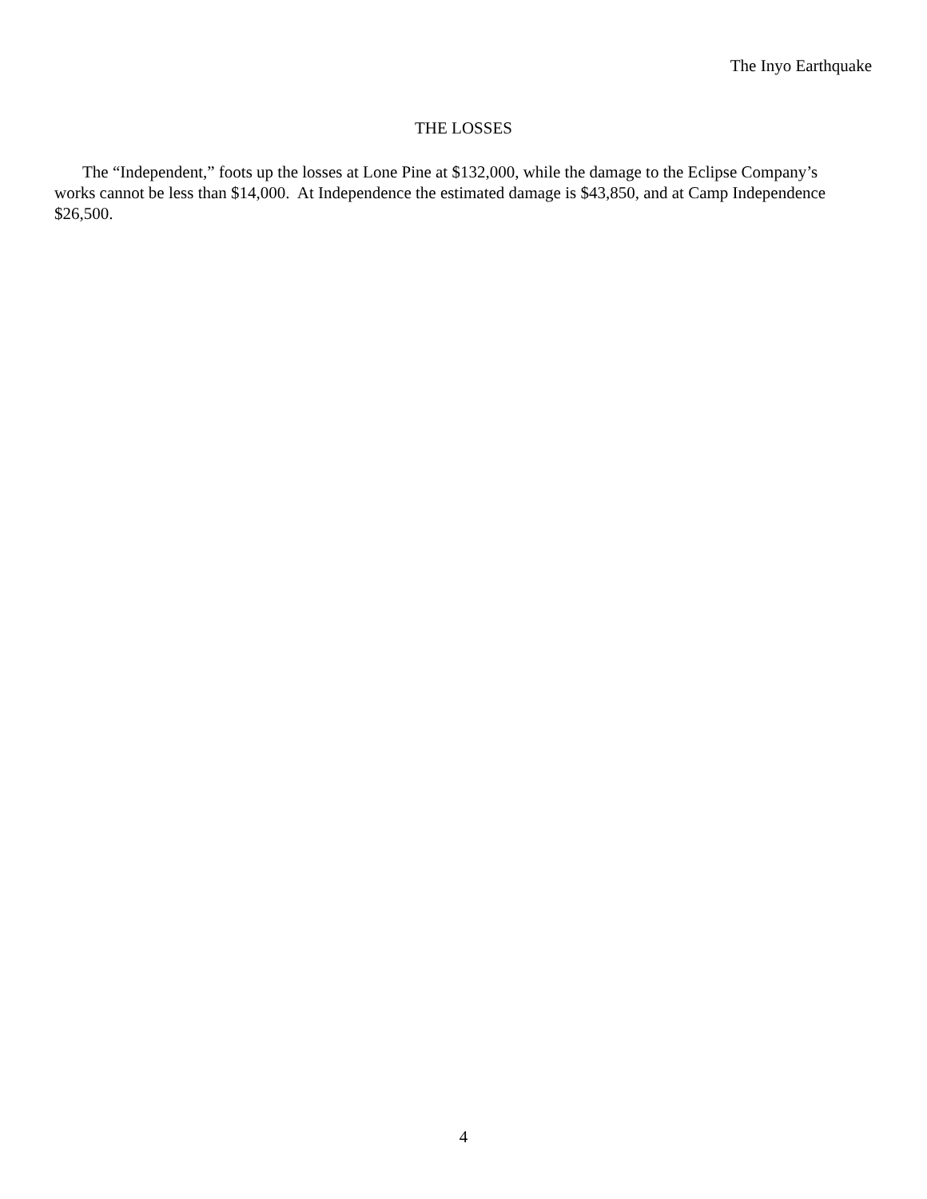The Inyo Earthquake
THE LOSSES
The “Independent,” foots up the losses at Lone Pine at $132,000, while the damage to the Eclipse Company’s works cannot be less than $14,000. At Independence the estimated damage is $43,850, and at Camp Independence $26,500.
4